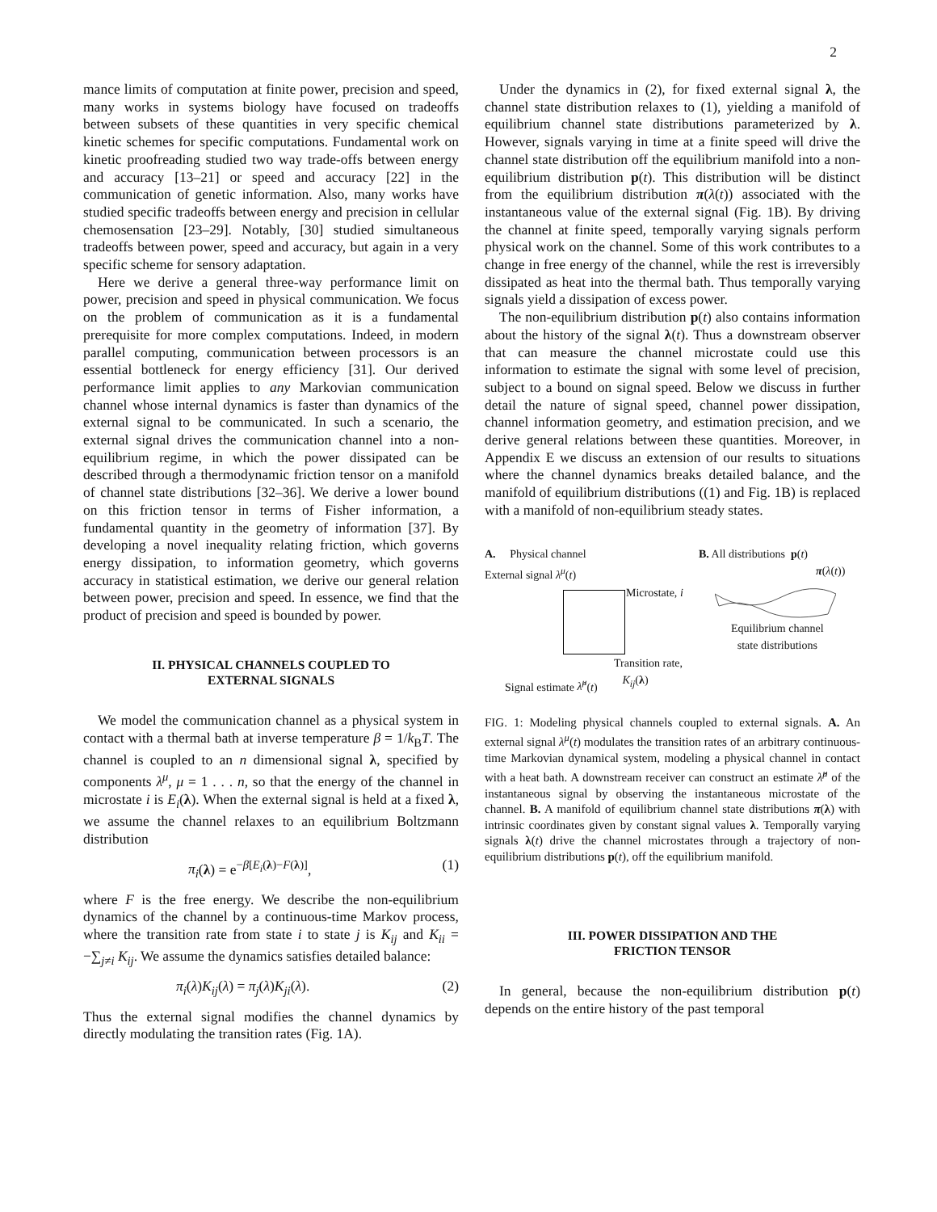2
mance limits of computation at finite power, precision and speed, many works in systems biology have focused on tradeoffs between subsets of these quantities in very specific chemical kinetic schemes for specific computations. Fundamental work on kinetic proofreading studied two way trade-offs between energy and accuracy [13–21] or speed and accuracy [22] in the communication of genetic information. Also, many works have studied specific tradeoffs between energy and precision in cellular chemosensation [23–29]. Notably, [30] studied simultaneous tradeoffs between power, speed and accuracy, but again in a very specific scheme for sensory adaptation.
Here we derive a general three-way performance limit on power, precision and speed in physical communication. We focus on the problem of communication as it is a fundamental prerequisite for more complex computations. Indeed, in modern parallel computing, communication between processors is an essential bottleneck for energy efficiency [31]. Our derived performance limit applies to any Markovian communication channel whose internal dynamics is faster than dynamics of the external signal to be communicated. In such a scenario, the external signal drives the communication channel into a non-equilibrium regime, in which the power dissipated can be described through a thermodynamic friction tensor on a manifold of channel state distributions [32–36]. We derive a lower bound on this friction tensor in terms of Fisher information, a fundamental quantity in the geometry of information [37]. By developing a novel inequality relating friction, which governs energy dissipation, to information geometry, which governs accuracy in statistical estimation, we derive our general relation between power, precision and speed. In essence, we find that the product of precision and speed is bounded by power.
II. PHYSICAL CHANNELS COUPLED TO
EXTERNAL SIGNALS
We model the communication channel as a physical system in contact with a thermal bath at inverse temperature β = 1/k<sub>B</sub>T. The channel is coupled to an n dimensional signal λ, specified by components λ<sup>μ</sup>, μ = 1 . . . n, so that the energy of the channel in microstate i is E<sub>i</sub>(λ). When the external signal is held at a fixed λ, we assume the channel relaxes to an equilibrium Boltzmann distribution
π<sub>i</sub>(λ) = e<sup>−β[E<sub>i</sub>(λ)−F(λ)]</sup>, (1)
where F is the free energy. We describe the non-equilibrium dynamics of the channel by a continuous-time Markov process, where the transition rate from state i to state j is K<sub>ij</sub> and K<sub>ii</sub> = −∑<sub>j≠i</sub> K<sub>ij</sub>. We assume the dynamics satisfies detailed balance:
π<sub>i</sub>(λ)K<sub>ij</sub>(λ) = π<sub>j</sub>(λ)K<sub>ji</sub>(λ). (2)
Thus the external signal modifies the channel dynamics by directly modulating the transition rates (Fig. 1A).
Under the dynamics in (2), for fixed external signal λ, the channel state distribution relaxes to (1), yielding a manifold of equilibrium channel state distributions parameterized by λ. However, signals varying in time at a finite speed will drive the channel state distribution off the equilibrium manifold into a non-equilibrium distribution p(t). This distribution will be distinct from the equilibrium distribution π(λ(t)) associated with the instantaneous value of the external signal (Fig. 1B). By driving the channel at finite speed, temporally varying signals perform physical work on the channel. Some of this work contributes to a change in free energy of the channel, while the rest is irreversibly dissipated as heat into the thermal bath. Thus temporally varying signals yield a dissipation of excess power.
The non-equilibrium distribution p(t) also contains information about the history of the signal λ(t). Thus a downstream observer that can measure the channel microstate could use this information to estimate the signal with some level of precision, subject to a bound on signal speed. Below we discuss in further detail the nature of signal speed, channel power dissipation, channel information geometry, and estimation precision, and we derive general relations between these quantities. Moreover, in Appendix E we discuss an extension of our results to situations where the channel dynamics breaks detailed balance, and the manifold of equilibrium distributions ((1) and Fig. 1B) is replaced with a manifold of non-equilibrium steady states.
A. Physical channel
External signal λ<sup>μ</sup>(t)
Microstate, i
Transition rate,
K<sub>ij</sub>(λ)
Signal estimate λ̂<sup>μ</sup>(t)
B. All distributions p(t)
π(λ(t))
Equilibrium channel
state distributions
FIG. 1: Modeling physical channels coupled to external signals. A. An external signal λ<sup>μ</sup>(t) modulates the transition rates of an arbitrary continuous-time Markovian dynamical system, modeling a physical channel in contact with a heat bath. A downstream receiver can construct an estimate λ̂<sup>μ</sup> of the instantaneous signal by observing the instantaneous microstate of the channel. B. A manifold of equilibrium channel state distributions π(λ) with intrinsic coordinates given by constant signal values λ. Temporally varying signals λ(t) drive the channel microstates through a trajectory of non-equilibrium distributions p(t), off the equilibrium manifold.
III. POWER DISSIPATION AND THE
FRICTION TENSOR
In general, because the non-equilibrium distribution p(t) depends on the entire history of the past temporal